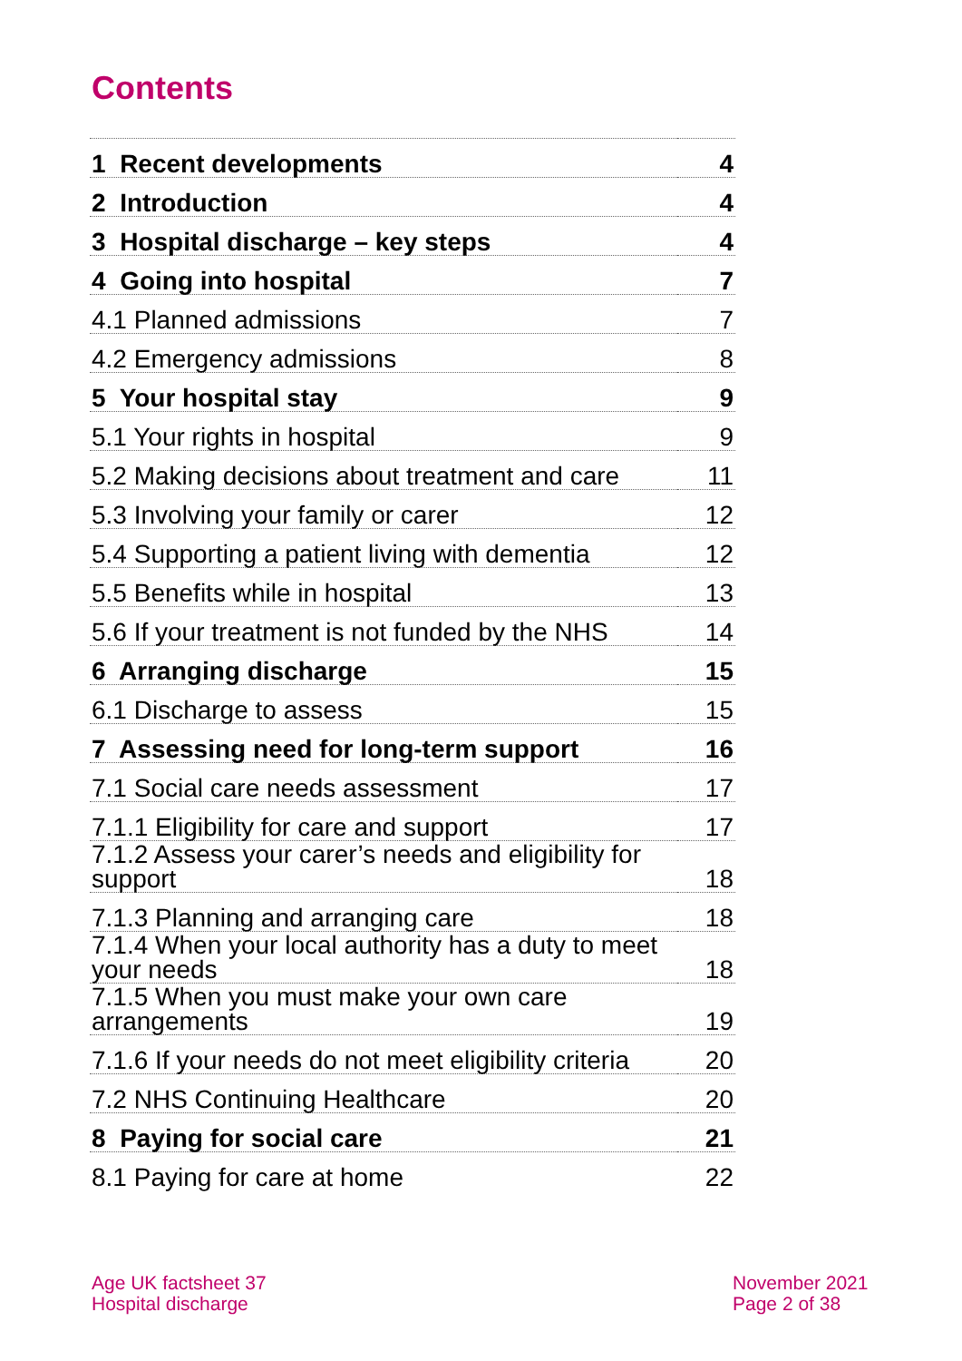Contents
| 1 Recent developments | 4 |
| 2 Introduction | 4 |
| 3 Hospital discharge – key steps | 4 |
| 4 Going into hospital | 7 |
| 4.1 Planned admissions | 7 |
| 4.2 Emergency admissions | 8 |
| 5 Your hospital stay | 9 |
| 5.1 Your rights in hospital | 9 |
| 5.2 Making decisions about treatment and care | 11 |
| 5.3 Involving your family or carer | 12 |
| 5.4 Supporting a patient living with dementia | 12 |
| 5.5 Benefits while in hospital | 13 |
| 5.6 If your treatment is not funded by the NHS | 14 |
| 6 Arranging discharge | 15 |
| 6.1 Discharge to assess | 15 |
| 7 Assessing need for long-term support | 16 |
| 7.1 Social care needs assessment | 17 |
| 7.1.1 Eligibility for care and support | 17 |
| 7.1.2 Assess your carer’s needs and eligibility for support | 18 |
| 7.1.3 Planning and arranging care | 18 |
| 7.1.4 When your local authority has a duty to meet your needs | 18 |
| 7.1.5 When you must make your own care arrangements | 19 |
| 7.1.6 If your needs do not meet eligibility criteria | 20 |
| 7.2 NHS Continuing Healthcare | 20 |
| 8 Paying for social care | 21 |
| 8.1 Paying for care at home | 22 |
Age UK factsheet 37
Hospital discharge
November 2021
Page 2 of 38